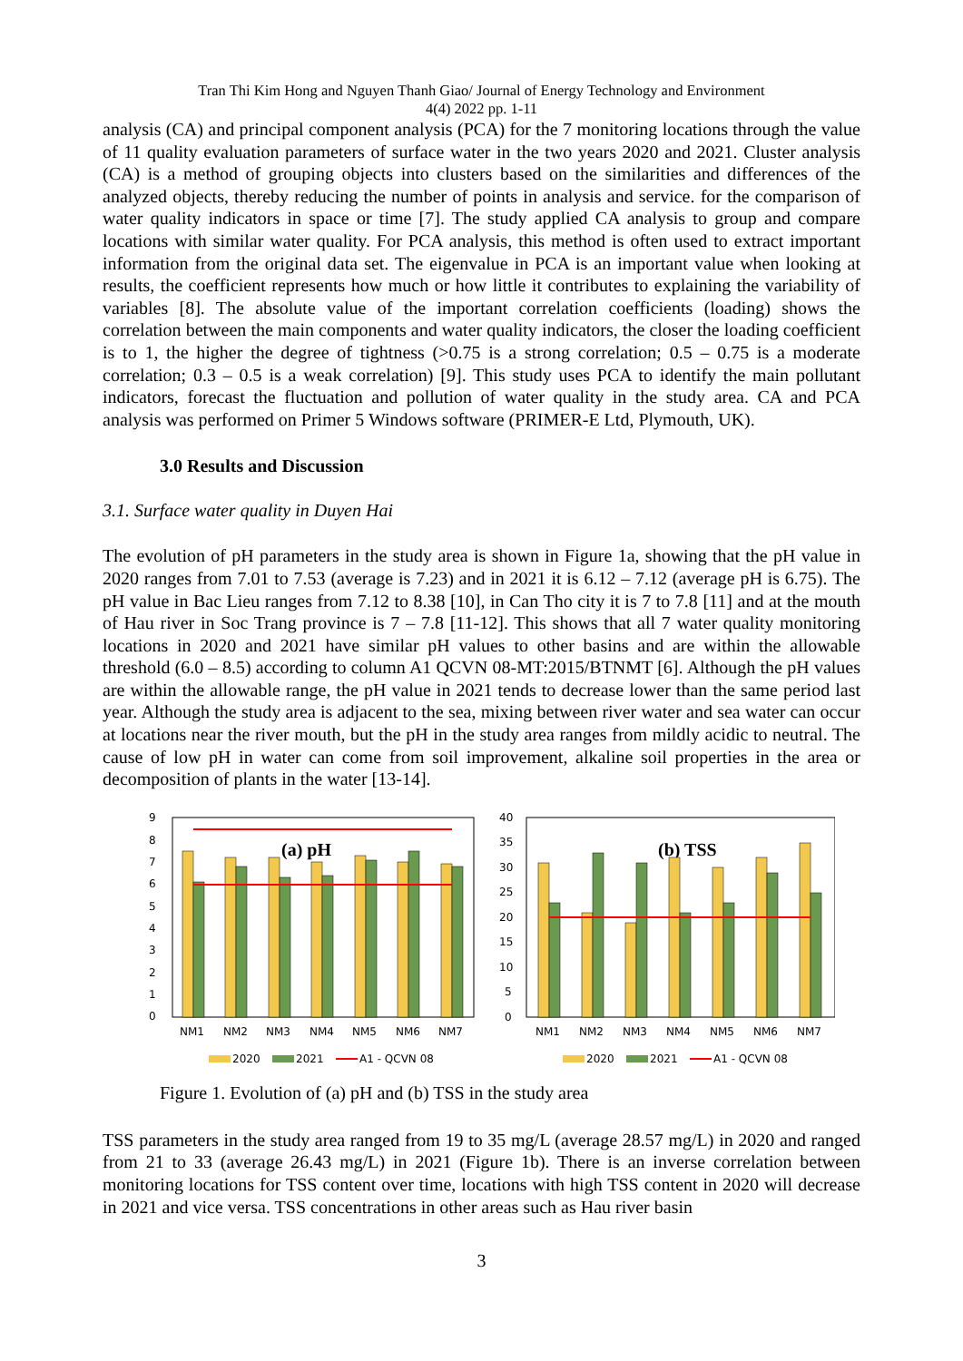Tran Thi Kim Hong and Nguyen Thanh Giao/ Journal of Energy Technology and Environment
4(4) 2022 pp. 1-11
analysis (CA) and principal component analysis (PCA) for the 7 monitoring locations through the value of 11 quality evaluation parameters of surface water in the two years 2020 and 2021. Cluster analysis (CA) is a method of grouping objects into clusters based on the similarities and differences of the analyzed objects, thereby reducing the number of points in analysis and service. for the comparison of water quality indicators in space or time [7]. The study applied CA analysis to group and compare locations with similar water quality. For PCA analysis, this method is often used to extract important information from the original data set. The eigenvalue in PCA is an important value when looking at results, the coefficient represents how much or how little it contributes to explaining the variability of variables [8]. The absolute value of the important correlation coefficients (loading) shows the correlation between the main components and water quality indicators, the closer the loading coefficient is to 1, the higher the degree of tightness (>0.75 is a strong correlation; 0.5 – 0.75 is a moderate correlation; 0.3 – 0.5 is a weak correlation) [9]. This study uses PCA to identify the main pollutant indicators, forecast the fluctuation and pollution of water quality in the study area. CA and PCA analysis was performed on Primer 5 Windows software (PRIMER-E Ltd, Plymouth, UK).
3.0 Results and Discussion
3.1. Surface water quality in Duyen Hai
The evolution of pH parameters in the study area is shown in Figure 1a, showing that the pH value in 2020 ranges from 7.01 to 7.53 (average is 7.23) and in 2021 it is 6.12 – 7.12 (average pH is 6.75). The pH value in Bac Lieu ranges from 7.12 to 8.38 [10], in Can Tho city it is 7 to 7.8 [11] and at the mouth of Hau river in Soc Trang province is 7 – 7.8 [11-12]. This shows that all 7 water quality monitoring locations in 2020 and 2021 have similar pH values to other basins and are within the allowable threshold (6.0 – 8.5) according to column A1 QCVN 08-MT:2015/BTNMT [6]. Although the pH values are within the allowable range, the pH value in 2021 tends to decrease lower than the same period last year. Although the study area is adjacent to the sea, mixing between river water and sea water can occur at locations near the river mouth, but the pH in the study area ranges from mildly acidic to neutral. The cause of low pH in water can come from soil improvement, alkaline soil properties in the area or decomposition of plants in the water [13-14].
9
8
7
6
5
4
3
2
1
0
(a) pH
NM1
NM2
NM3
NM4
NM5
NM6
NM7
2020
2021
A1 - QCVN 08
40
35
30
25
20
15
10
5
0
(b) TSS
NM1
NM2
NM3
NM4
NM5
NM6
NM7
2020
2021
A1 - QCVN 08
Figure 1. Evolution of (a) pH and (b) TSS in the study area
TSS parameters in the study area ranged from 19 to 35 mg/L (average 28.57 mg/L) in 2020 and ranged from 21 to 33 (average 26.43 mg/L) in 2021 (Figure 1b). There is an inverse correlation between monitoring locations for TSS content over time, locations with high TSS content in 2020 will decrease in 2021 and vice versa. TSS concentrations in other areas such as Hau river basin
3